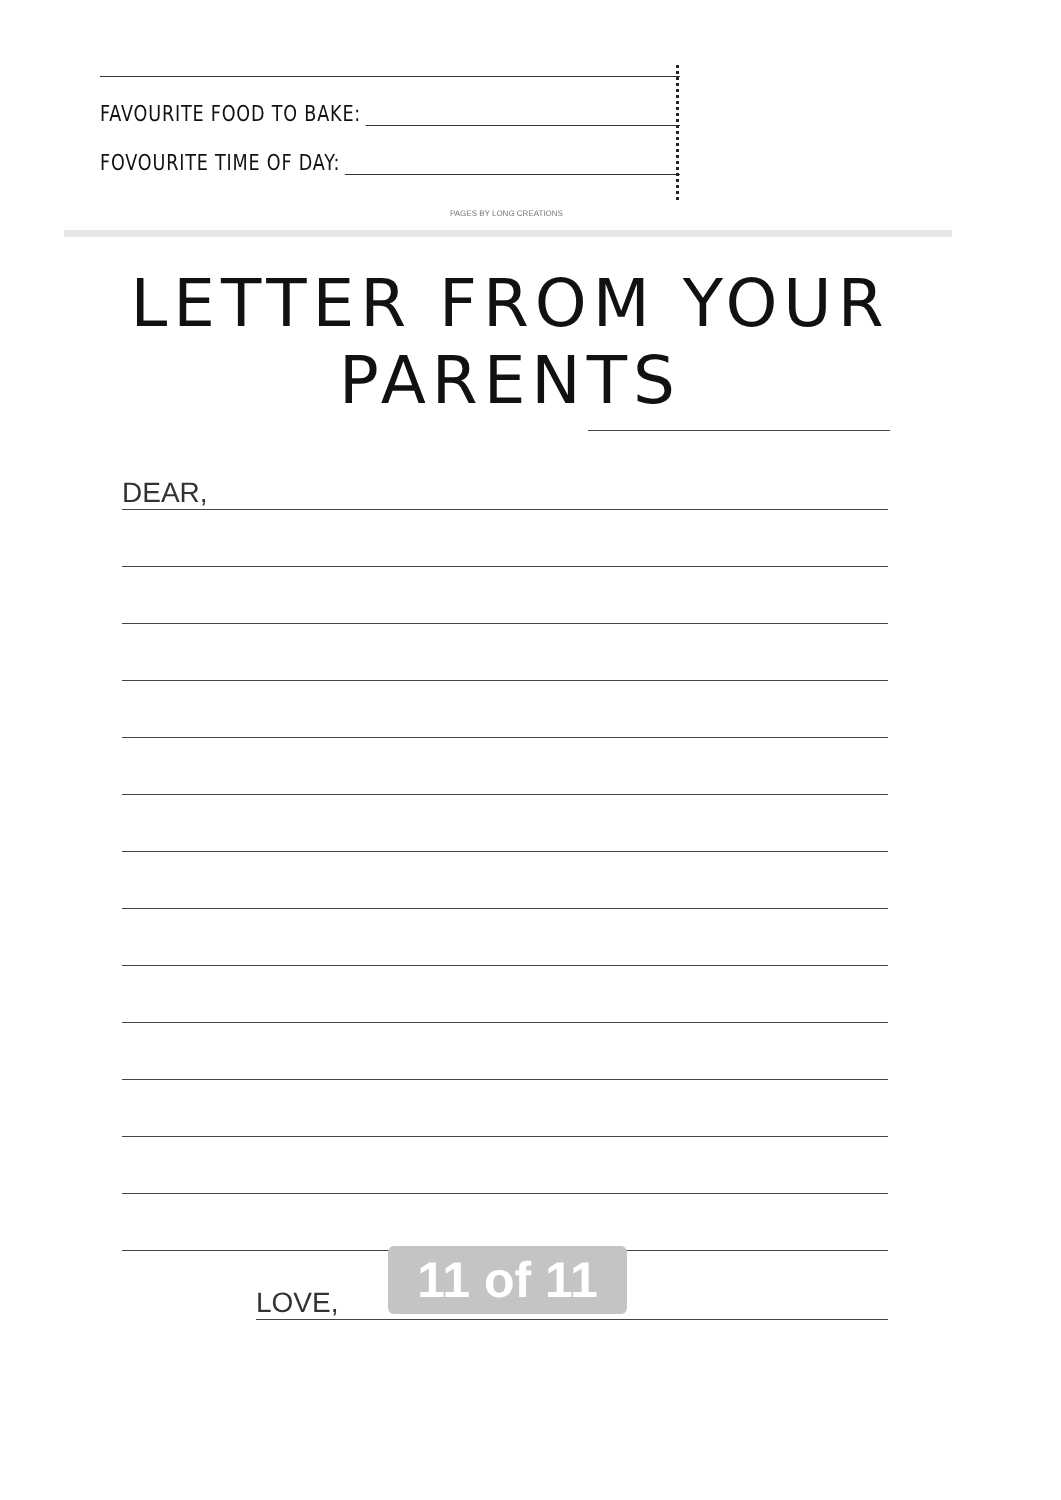FAVOURITE FOOD TO BAKE:
FOVOURITE TIME OF DAY:
PAGES BY LONG CREATIONS
LETTER FROM YOUR PARENTS
DEAR,
LOVE,
11 of 11